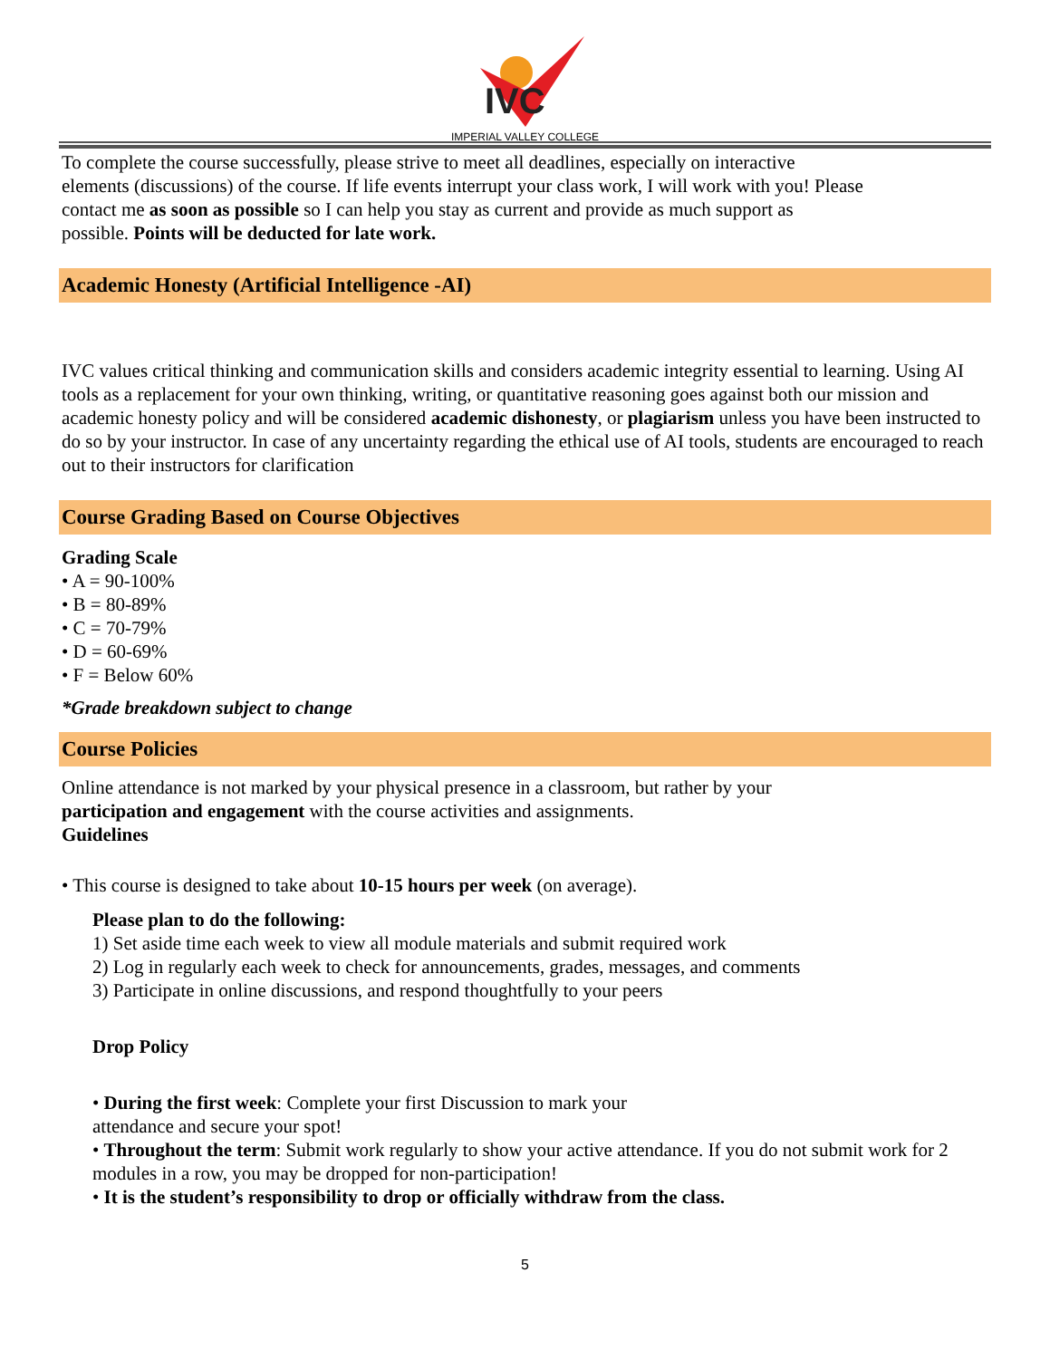IVC
IMPERIAL VALLEY COLLEGE
To complete the course successfully, please strive to meet all deadlines, especially on interactive
elements (discussions) of the course. If life events interrupt your class work, I will work with you! Please
contact me as soon as possible so I can help you stay as current and provide as much support as
possible. Points will be deducted for late work.
Academic Honesty (Artificial Intelligence -AI)
IVC values critical thinking and communication skills and considers academic integrity essential to learning. Using AI tools as a replacement for your own thinking, writing, or quantitative reasoning goes against both our mission and academic honesty policy and will be considered academic dishonesty, or plagiarism unless you have been instructed to do so by your instructor. In case of any uncertainty regarding the ethical use of AI tools, students are encouraged to reach out to their instructors for clarification
Course Grading Based on Course Objectives
Grading Scale
• A = 90-100%
• B = 80-89%
• C = 70-79%
• D = 60-69%
• F = Below 60%
*Grade breakdown subject to change
Course Policies
Online attendance is not marked by your physical presence in a classroom, but rather by your
participation and engagement with the course activities and assignments.
Guidelines
• This course is designed to take about 10-15 hours per week (on average).
Please plan to do the following:
1) Set aside time each week to view all module materials and submit required work
2) Log in regularly each week to check for announcements, grades, messages, and comments
3) Participate in online discussions, and respond thoughtfully to your peers
Drop Policy
• During the first week: Complete your first Discussion to mark your
attendance and secure your spot!
• Throughout the term: Submit work regularly to show your active attendance. If you do not submit work for 2 modules in a row, you may be dropped for non-participation!
• It is the student’s responsibility to drop or officially withdraw from the class.
5